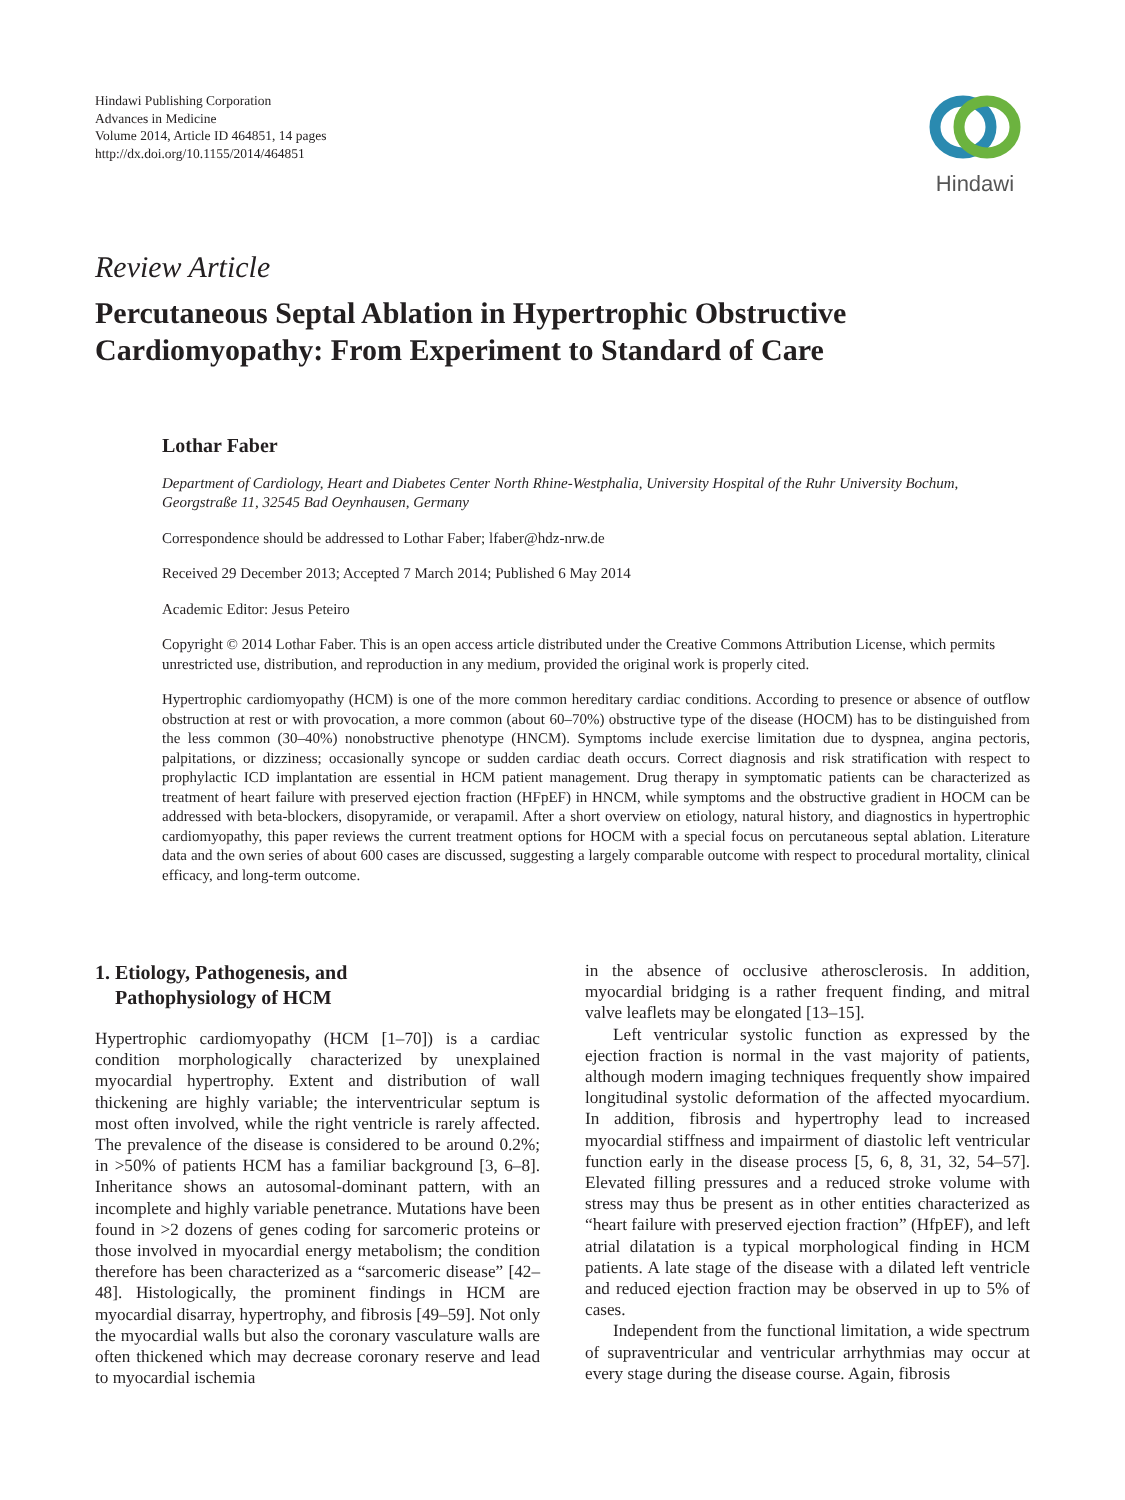Hindawi Publishing Corporation
Advances in Medicine
Volume 2014, Article ID 464851, 14 pages
http://dx.doi.org/10.1155/2014/464851
Hindawi
Review Article
Percutaneous Septal Ablation in Hypertrophic Obstructive Cardiomyopathy: From Experiment to Standard of Care
Lothar Faber
Department of Cardiology, Heart and Diabetes Center North Rhine-Westphalia, University Hospital of the Ruhr University Bochum, Georgstraße 11, 32545 Bad Oeynhausen, Germany
Correspondence should be addressed to Lothar Faber; lfaber@hdz-nrw.de
Received 29 December 2013; Accepted 7 March 2014; Published 6 May 2014
Academic Editor: Jesus Peteiro
Copyright © 2014 Lothar Faber. This is an open access article distributed under the Creative Commons Attribution License, which permits unrestricted use, distribution, and reproduction in any medium, provided the original work is properly cited.
Hypertrophic cardiomyopathy (HCM) is one of the more common hereditary cardiac conditions. According to presence or absence of outflow obstruction at rest or with provocation, a more common (about 60–70%) obstructive type of the disease (HOCM) has to be distinguished from the less common (30–40%) nonobstructive phenotype (HNCM). Symptoms include exercise limitation due to dyspnea, angina pectoris, palpitations, or dizziness; occasionally syncope or sudden cardiac death occurs. Correct diagnosis and risk stratification with respect to prophylactic ICD implantation are essential in HCM patient management. Drug therapy in symptomatic patients can be characterized as treatment of heart failure with preserved ejection fraction (HFpEF) in HNCM, while symptoms and the obstructive gradient in HOCM can be addressed with beta-blockers, disopyramide, or verapamil. After a short overview on etiology, natural history, and diagnostics in hypertrophic cardiomyopathy, this paper reviews the current treatment options for HOCM with a special focus on percutaneous septal ablation. Literature data and the own series of about 600 cases are discussed, suggesting a largely comparable outcome with respect to procedural mortality, clinical efficacy, and long-term outcome.
1. Etiology, Pathogenesis, and
Pathophysiology of HCM
Hypertrophic cardiomyopathy (HCM [1–70]) is a cardiac condition morphologically characterized by unexplained myocardial hypertrophy. Extent and distribution of wall thickening are highly variable; the interventricular septum is most often involved, while the right ventricle is rarely affected. The prevalence of the disease is considered to be around 0.2%; in >50% of patients HCM has a familiar background [3, 6–8]. Inheritance shows an autosomal-dominant pattern, with an incomplete and highly variable penetrance. Mutations have been found in >2 dozens of genes coding for sarcomeric proteins or those involved in myocardial energy metabolism; the condition therefore has been characterized as a “sarcomeric disease” [42–48]. Histologically, the prominent findings in HCM are myocardial disarray, hypertrophy, and fibrosis [49–59]. Not only the myocardial walls but also the coronary vasculature walls are often thickened which may decrease coronary reserve and lead to myocardial ischemia
in the absence of occlusive atherosclerosis. In addition, myocardial bridging is a rather frequent finding, and mitral valve leaflets may be elongated [13–15].
Left ventricular systolic function as expressed by the ejection fraction is normal in the vast majority of patients, although modern imaging techniques frequently show impaired longitudinal systolic deformation of the affected myocardium. In addition, fibrosis and hypertrophy lead to increased myocardial stiffness and impairment of diastolic left ventricular function early in the disease process [5, 6, 8, 31, 32, 54–57]. Elevated filling pressures and a reduced stroke volume with stress may thus be present as in other entities characterized as “heart failure with preserved ejection fraction” (HfpEF), and left atrial dilatation is a typical morphological finding in HCM patients. A late stage of the disease with a dilated left ventricle and reduced ejection fraction may be observed in up to 5% of cases.
Independent from the functional limitation, a wide spectrum of supraventricular and ventricular arrhythmias may occur at every stage during the disease course. Again, fibrosis